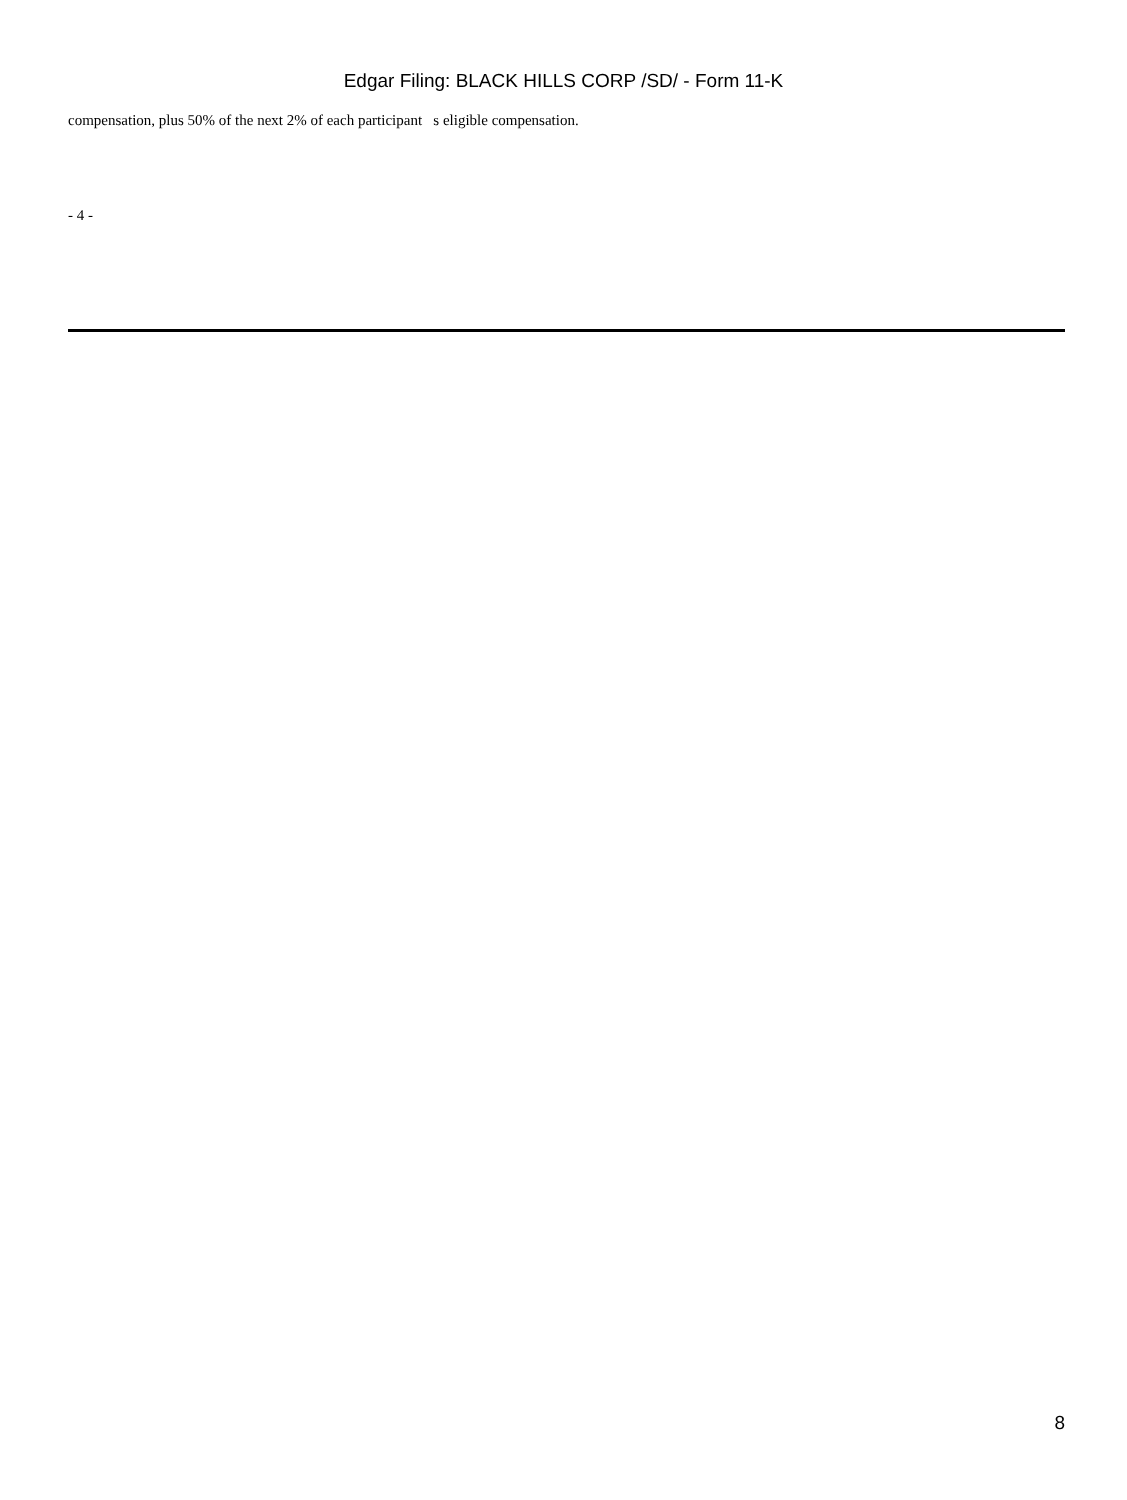Edgar Filing: BLACK HILLS CORP /SD/ - Form 11-K
compensation, plus 50% of the next 2% of each participant s eligible compensation.
- 4 -
8